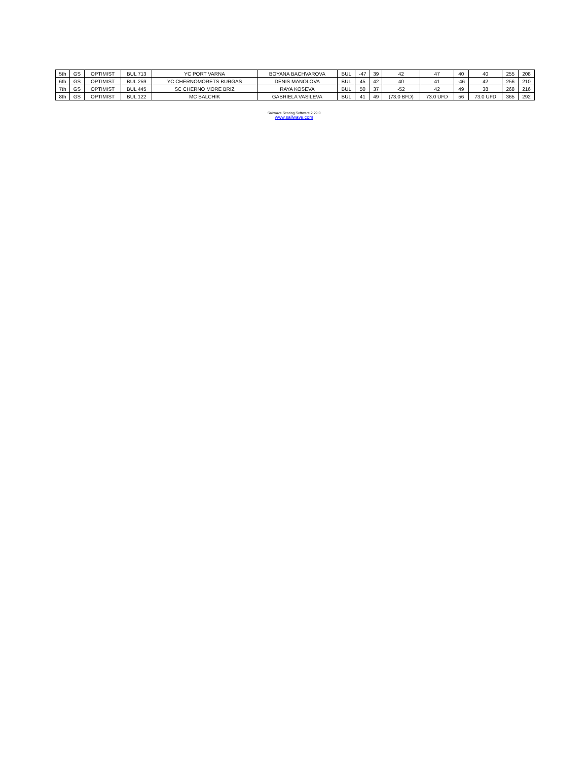| 5th | GS | OPTIMIST | BUL 713 | YC PORT VARNA | BOYANA BACHVAROVA | BUL | -47 | 39 | 42 | 47 | 40 | 40 | 255 | 208 |
| 6th | GS | OPTIMIST | BUL 259 | YC CHERNOMORETS BURGAS | DENIS MANOLOVA | BUL | 45 | 42 | 40 | 41 | -46 | 42 | 256 | 210 |
| 7th | GS | OPTIMIST | BUL 445 | SC CHERNO MORE BRIZ | RAYA KOSEVA | BUL | 50 | 37 | -52 | 42 | 49 | 38 | 268 | 216 |
| 8th | GS | OPTIMIST | BUL 122 | MC BALCHIK | GABRIELA VASILEVA | BUL | 41 | 49 | (73.0 BFD) | 73.0 UFD | 56 | 73.0 UFD | 365 | 292 |
Sailwave Scoring Software 2.29.0
www.sailwave.com